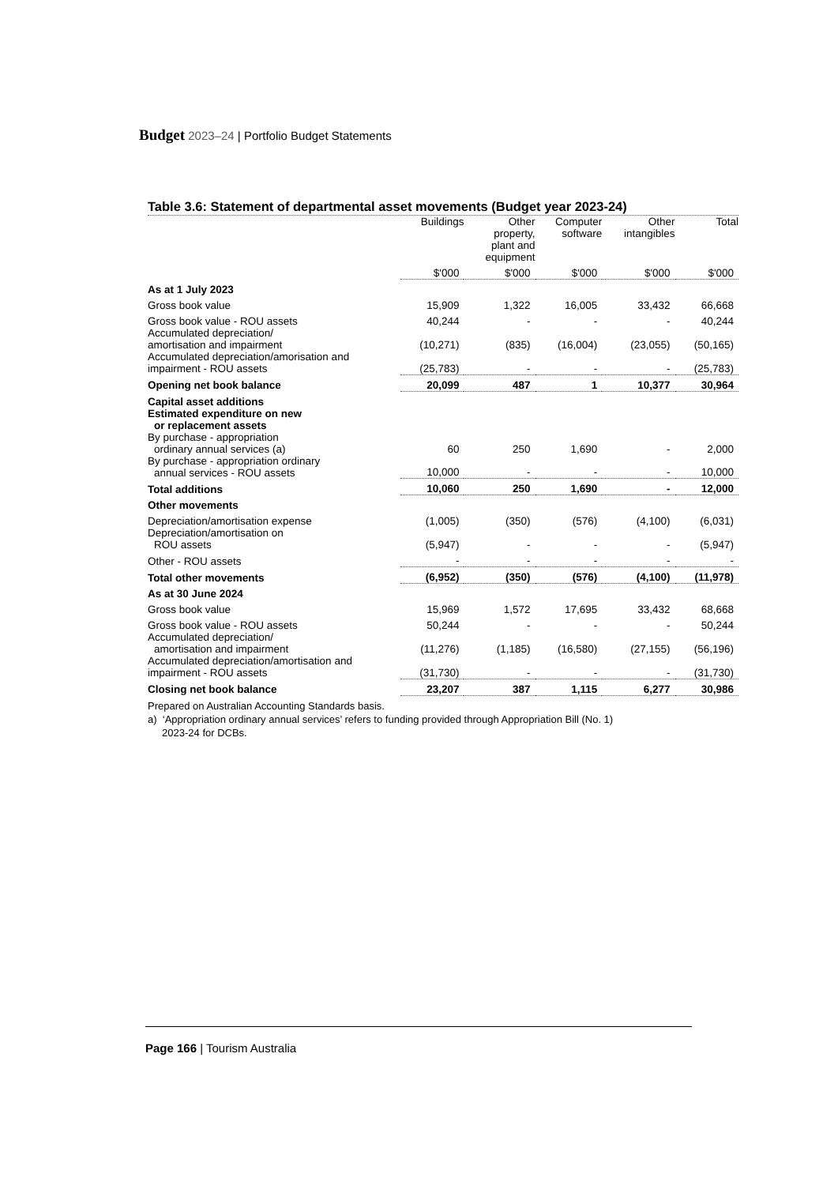Budget 2023–24 | Portfolio Budget Statements
Table 3.6: Statement of departmental asset movements (Budget year 2023-24)
| | Buildings | Other property, plant and equipment | Computer software | Other intangibles | Total |
| --- | --- | --- | --- | --- | --- |
| | $'000 | $'000 | $'000 | $'000 | $'000 |
| As at 1 July 2023 | | | | | |
| Gross book value | 15,909 | 1,322 | 16,005 | 33,432 | 66,668 |
| Gross book value - ROU assets | 40,244 | - | - | - | 40,244 |
| Accumulated depreciation/ amortisation and impairment | (10,271) | (835) | (16,004) | (23,055) | (50,165) |
| Accumulated depreciation/amorisation and impairment - ROU assets | (25,783) | - | - | - | (25,783) |
| Opening net book balance | 20,099 | 487 | 1 | 10,377 | 30,964 |
| Capital asset additions | | | | | |
| Estimated expenditure on new or replacement assets | | | | | |
| By purchase - appropriation ordinary annual services (a) | 60 | 250 | 1,690 | - | 2,000 |
| By purchase - appropriation ordinary annual services - ROU assets | 10,000 | - | - | - | 10,000 |
| Total additions | 10,060 | 250 | 1,690 | - | 12,000 |
| Other movements | | | | | |
| Depreciation/amortisation expense | (1,005) | (350) | (576) | (4,100) | (6,031) |
| Depreciation/amortisation on ROU assets | (5,947) | - | - | - | (5,947) |
| Other - ROU assets | - | - | - | - | - |
| Total other movements | (6,952) | (350) | (576) | (4,100) | (11,978) |
| As at 30 June 2024 | | | | | |
| Gross book value | 15,969 | 1,572 | 17,695 | 33,432 | 68,668 |
| Gross book value - ROU assets | 50,244 | - | - | - | 50,244 |
| Accumulated depreciation/ amortisation and impairment | (11,276) | (1,185) | (16,580) | (27,155) | (56,196) |
| Accumulated depreciation/amortisation and impairment - ROU assets | (31,730) | - | - | - | (31,730) |
| Closing net book balance | 23,207 | 387 | 1,115 | 6,277 | 30,986 |
Prepared on Australian Accounting Standards basis.
a) ‘Appropriation ordinary annual services’ refers to funding provided through Appropriation Bill (No. 1)
2023-24 for DCBs.
Page 166 | Tourism Australia